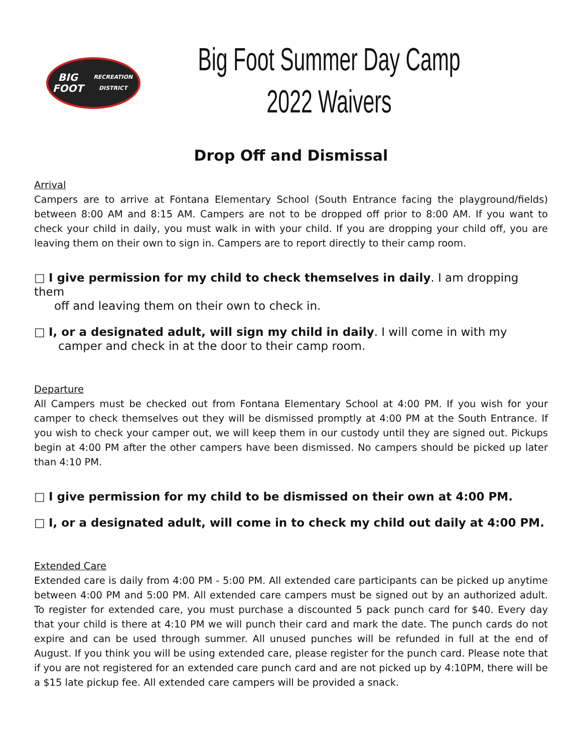BIG FOOT
RECREATION DISTRICT
Big Foot Summer Day Camp
2022 Waivers
Drop Off and Dismissal
Arrival
Campers are to arrive at Fontana Elementary School (South Entrance facing the playground/fields) between 8:00 AM and 8:15 AM. Campers are not to be dropped off prior to 8:00 AM. If you want to check your child in daily, you must walk in with your child. If you are dropping your child off, you are leaving them on their own to sign in. Campers are to report directly to their camp room.
□ I give permission for my child to check themselves in daily. I am dropping them
off and leaving them on their own to check in.
□ I, or a designated adult, will sign my child in daily. I will come in with my
camper and check in at the door to their camp room.
Departure
All Campers must be checked out from Fontana Elementary School at 4:00 PM. If you wish for your camper to check themselves out they will be dismissed promptly at 4:00 PM at the South Entrance. If you wish to check your camper out, we will keep them in our custody until they are signed out. Pickups begin at 4:00 PM after the other campers have been dismissed. No campers should be picked up later than 4:10 PM.
□ I give permission for my child to be dismissed on their own at 4:00 PM.
□ I, or a designated adult, will come in to check my child out daily at 4:00 PM.
Extended Care
Extended care is daily from 4:00 PM - 5:00 PM. All extended care participants can be picked up anytime between 4:00 PM and 5:00 PM. All extended care campers must be signed out by an authorized adult. To register for extended care, you must purchase a discounted 5 pack punch card for $40. Every day that your child is there at 4:10 PM we will punch their card and mark the date. The punch cards do not expire and can be used through summer. All unused punches will be refunded in full at the end of August. If you think you will be using extended care, please register for the punch card. Please note that if you are not registered for an extended care punch card and are not picked up by 4:10PM, there will be a $15 late pickup fee. All extended care campers will be provided a snack.